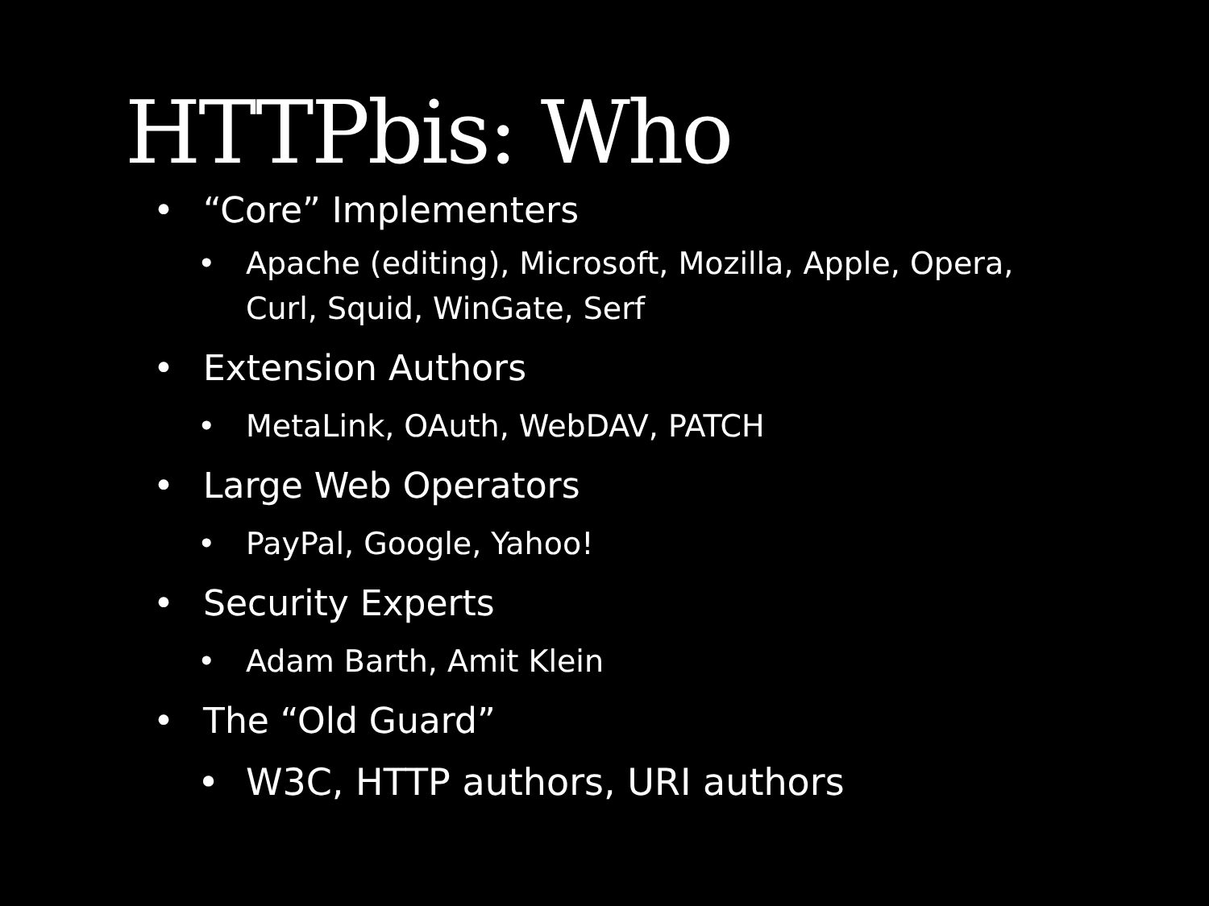HTTPbis: Who
• “Core” Implementers
• Apache (editing), Microsoft, Mozilla, Apple, Opera,
Curl, Squid, WinGate, Serf
• Extension Authors
• MetaLink, OAuth, WebDAV, PATCH
• Large Web Operators
• PayPal, Google, Yahoo!
• Security Experts
• Adam Barth, Amit Klein
• The “Old Guard”
• W3C, HTTP authors, URI authors